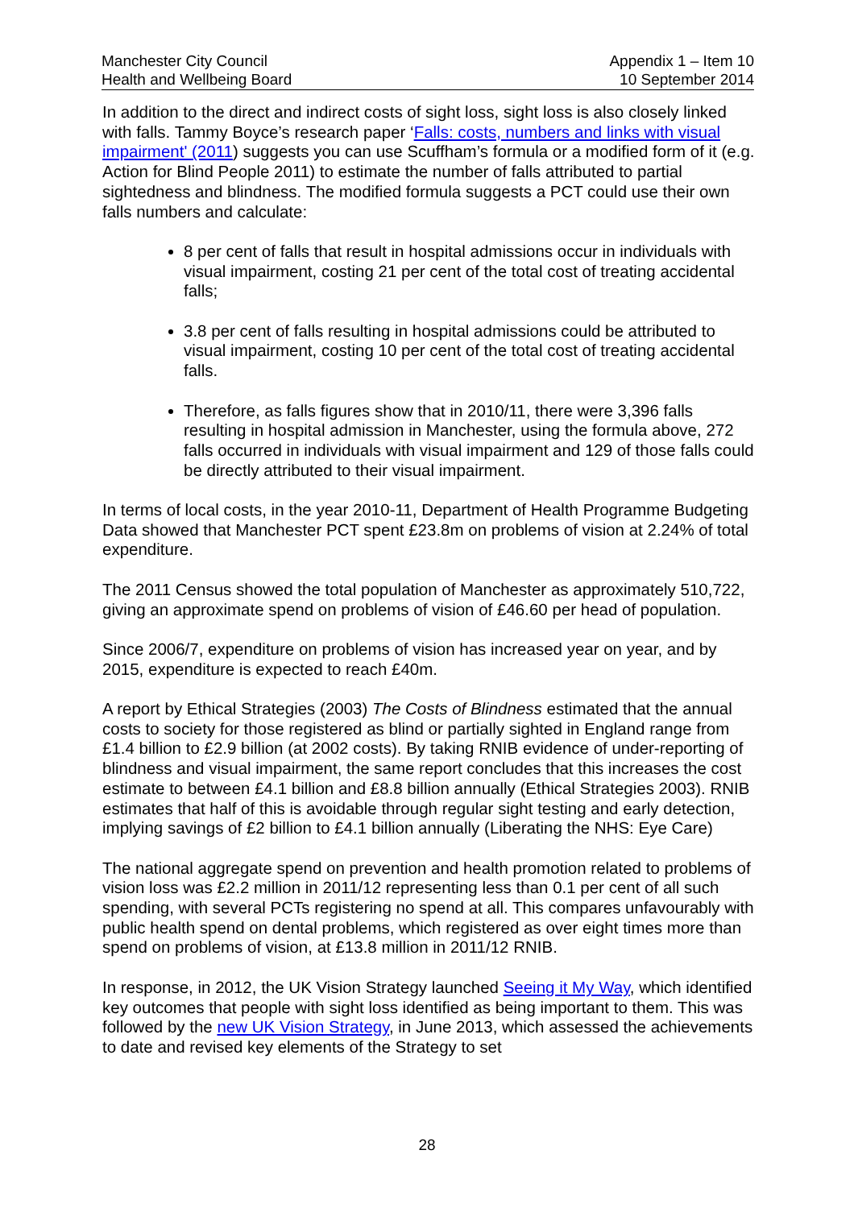Manchester City Council
Health and Wellbeing Board
Appendix 1 – Item 10
10 September 2014
In addition to the direct and indirect costs of sight loss, sight loss is also closely linked with falls. Tammy Boyce’s research paper ‘Falls: costs, numbers and links with visual impairment' (2011) suggests you can use Scuffham’s formula or a modified form of it (e.g. Action for Blind People 2011) to estimate the number of falls attributed to partial sightedness and blindness. The modified formula suggests a PCT could use their own falls numbers and calculate:
8 per cent of falls that result in hospital admissions occur in individuals with visual impairment, costing 21 per cent of the total cost of treating accidental falls;
3.8 per cent of falls resulting in hospital admissions could be attributed to visual impairment, costing 10 per cent of the total cost of treating accidental falls.
Therefore, as falls figures show that in 2010/11, there were 3,396 falls resulting in hospital admission in Manchester, using the formula above, 272 falls occurred in individuals with visual impairment and 129 of those falls could be directly attributed to their visual impairment.
In terms of local costs, in the year 2010-11, Department of Health Programme Budgeting Data showed that Manchester PCT spent £23.8m on problems of vision at 2.24% of total expenditure.
The 2011 Census showed the total population of Manchester as approximately 510,722, giving an approximate spend on problems of vision of £46.60 per head of population.
Since 2006/7, expenditure on problems of vision has increased year on year, and by 2015, expenditure is expected to reach £40m.
A report by Ethical Strategies (2003) The Costs of Blindness estimated that the annual costs to society for those registered as blind or partially sighted in England range from £1.4 billion to £2.9 billion (at 2002 costs). By taking RNIB evidence of under-reporting of blindness and visual impairment, the same report concludes that this increases the cost estimate to between £4.1 billion and £8.8 billion annually (Ethical Strategies 2003). RNIB estimates that half of this is avoidable through regular sight testing and early detection, implying savings of £2 billion to £4.1 billion annually (Liberating the NHS: Eye Care)
The national aggregate spend on prevention and health promotion related to problems of vision loss was £2.2 million in 2011/12 representing less than 0.1 per cent of all such spending, with several PCTs registering no spend at all. This compares unfavourably with public health spend on dental problems, which registered as over eight times more than spend on problems of vision, at £13.8 million in 2011/12 RNIB.
In response, in 2012, the UK Vision Strategy launched Seeing it My Way, which identified key outcomes that people with sight loss identified as being important to them. This was followed by the new UK Vision Strategy, in June 2013, which assessed the achievements to date and revised key elements of the Strategy to set
28